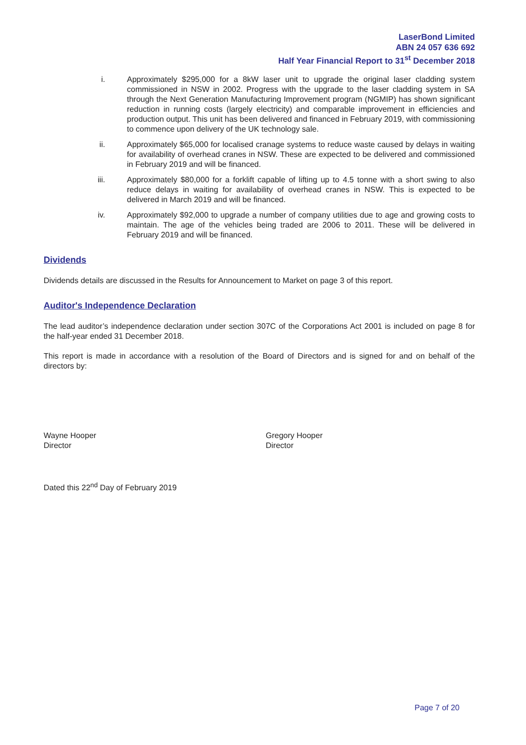LaserBond Limited
ABN 24 057 636 692
Half Year Financial Report to 31<sup>st</sup> December 2018
i. Approximately $295,000 for a 8kW laser unit to upgrade the original laser cladding system commissioned in NSW in 2002. Progress with the upgrade to the laser cladding system in SA through the Next Generation Manufacturing Improvement program (NGMIP) has shown significant reduction in running costs (largely electricity) and comparable improvement in efficiencies and production output. This unit has been delivered and financed in February 2019, with commissioning to commence upon delivery of the UK technology sale.
ii. Approximately $65,000 for localised cranage systems to reduce waste caused by delays in waiting for availability of overhead cranes in NSW. These are expected to be delivered and commissioned in February 2019 and will be financed.
iii. Approximately $80,000 for a forklift capable of lifting up to 4.5 tonne with a short swing to also reduce delays in waiting for availability of overhead cranes in NSW. This is expected to be delivered in March 2019 and will be financed.
iv. Approximately $92,000 to upgrade a number of company utilities due to age and growing costs to maintain. The age of the vehicles being traded are 2006 to 2011. These will be delivered in February 2019 and will be financed.
Dividends
Dividends details are discussed in the Results for Announcement to Market on page 3 of this report.
Auditor's Independence Declaration
The lead auditor’s independence declaration under section 307C of the Corporations Act 2001 is included on page 8 for the half-year ended 31 December 2018.
This report is made in accordance with a resolution of the Board of Directors and is signed for and on behalf of the directors by:
Wayne Hooper
Director
Gregory Hooper
Director
Dated this 22<sup>nd</sup> Day of February 2019
Page 7 of 20